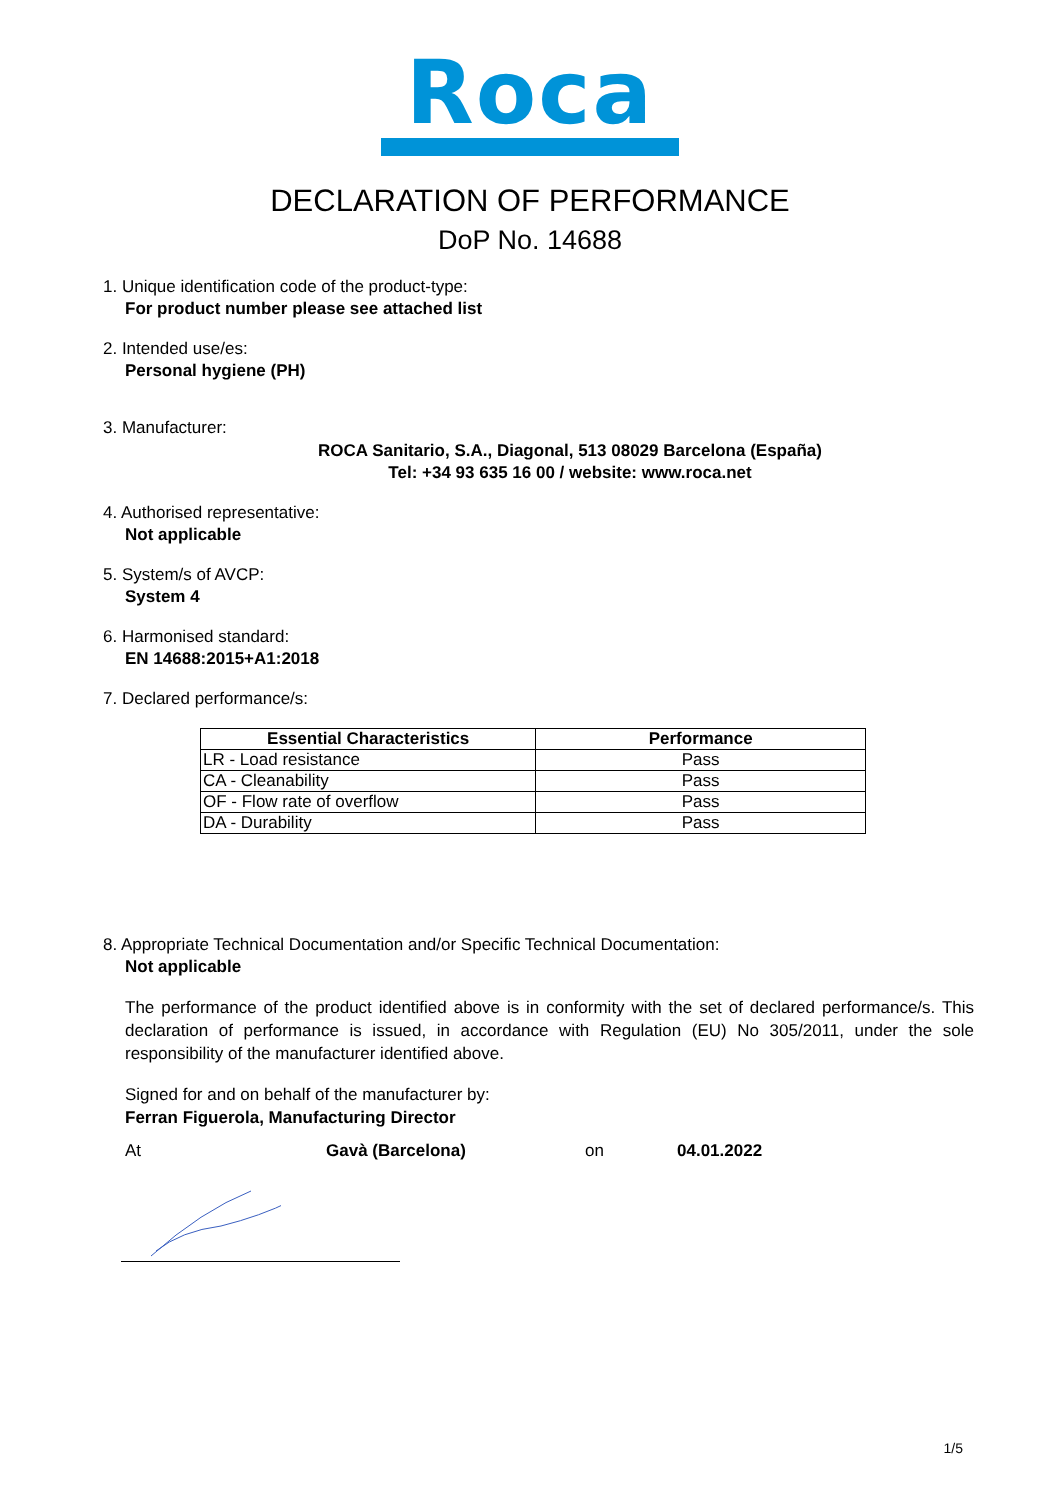Roca
DECLARATION OF PERFORMANCE
DoP No. 14688
1. Unique identification code of the product-type:
For product number please see attached list
2. Intended use/es:
Personal hygiene (PH)
3. Manufacturer:
ROCA Sanitario, S.A., Diagonal, 513 08029 Barcelona (España)
Tel: +34 93 635 16 00 / website: www.roca.net
4. Authorised representative:
Not applicable
5. System/s of AVCP:
System 4
6. Harmonised standard:
EN 14688:2015+A1:2018
7. Declared performance/s:
| Essential Characteristics | Performance |
| --- | --- |
| LR - Load resistance | Pass |
| CA - Cleanability | Pass |
| OF - Flow rate of overflow | Pass |
| DA - Durability | Pass |
8. Appropriate Technical Documentation and/or Specific Technical Documentation:
Not applicable
The performance of the product identified above is in conformity with the set of declared performance/s. This declaration of performance is issued, in accordance with Regulation (EU) No 305/2011, under the sole responsibility of the manufacturer identified above.
Signed for and on behalf of the manufacturer by:
Ferran Figuerola, Manufacturing Director
At Gavà (Barcelona) on 04.01.2022
1/5